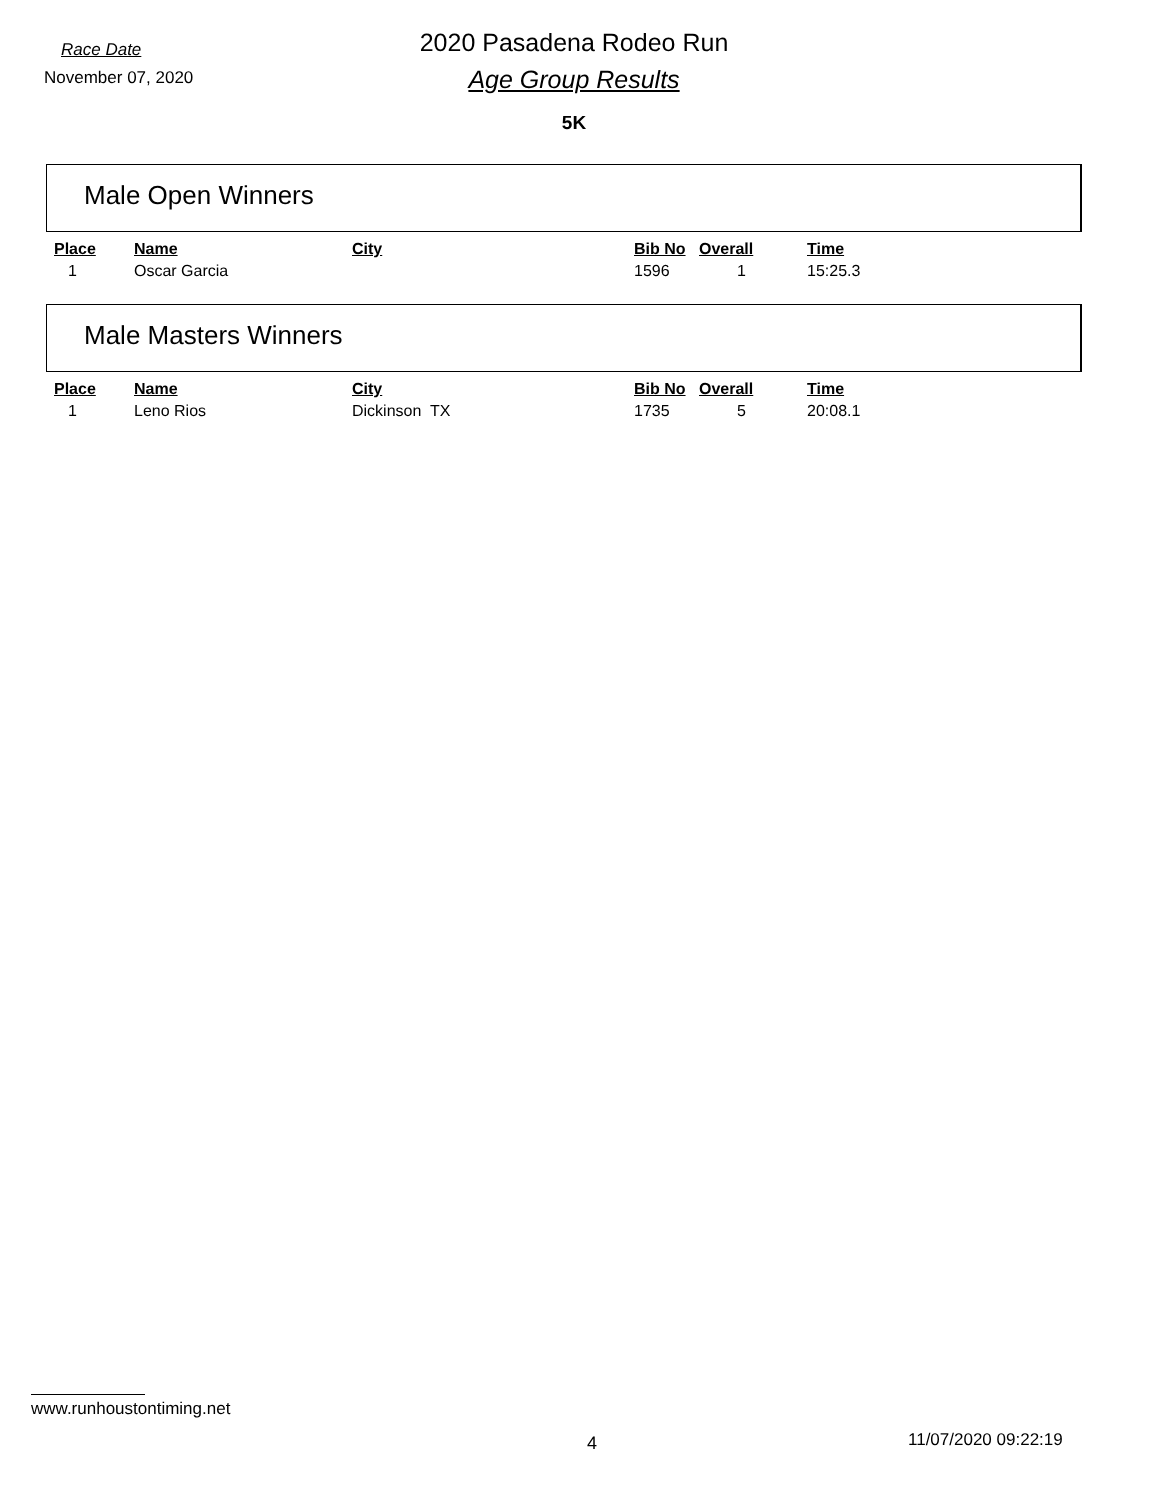Race Date
November 07, 2020
2020 Pasadena Rodeo Run
Age Group Results
5K
Male Open Winners
| Place | Name | City | Bib No | Overall | Time |
| --- | --- | --- | --- | --- | --- |
| 1 | Oscar Garcia | | 1596 | 1 | 15:25.3 |
Male Masters Winners
| Place | Name | City | Bib No | Overall | Time |
| --- | --- | --- | --- | --- | --- |
| 1 | Leno Rios | Dickinson TX | 1735 | 5 | 20:08.1 |
www.runhoustontiming.net
4 11/07/2020 09:22:19